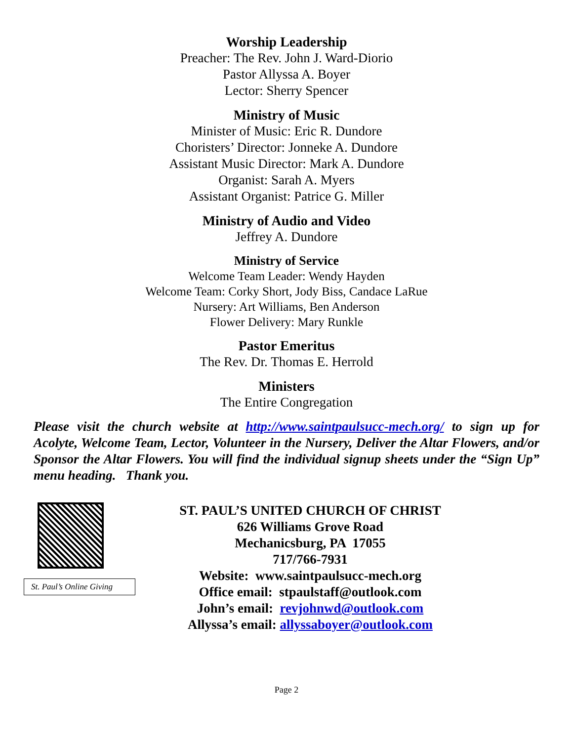Worship Leadership
Preacher: The Rev. John J. Ward-Diorio
Pastor Allyssa A. Boyer
Lector: Sherry Spencer
Ministry of Music
Minister of Music: Eric R. Dundore
Choristers’ Director: Jonneke A. Dundore
Assistant Music Director: Mark A. Dundore
Organist: Sarah A. Myers
Assistant Organist: Patrice G. Miller
Ministry of Audio and Video
Jeffrey A. Dundore
Ministry of Service
Welcome Team Leader: Wendy Hayden
Welcome Team: Corky Short, Jody Biss, Candace LaRue
Nursery: Art Williams, Ben Anderson
Flower Delivery: Mary Runkle
Pastor Emeritus
The Rev. Dr. Thomas E. Herrold
Ministers
The Entire Congregation
Please visit the church website at http://www.saintpaulsucc-mech.org/ to sign up for Acolyte, Welcome Team, Lector, Volunteer in the Nursery, Deliver the Altar Flowers, and/or Sponsor the Altar Flowers. You will find the individual signup sheets under the “Sign Up” menu heading. Thank you.
St. Paul’s Online Giving
ST. PAUL’S UNITED CHURCH OF CHRIST
626 Williams Grove Road
Mechanicsburg, PA 17055
717/766-7931
Website: www.saintpaulsucc-mech.org
Office email: stpaulstaff@outlook.com
John’s email: revjohnwd@outlook.com
Allyssa’s email: allyssaboyer@outlook.com
Page 2